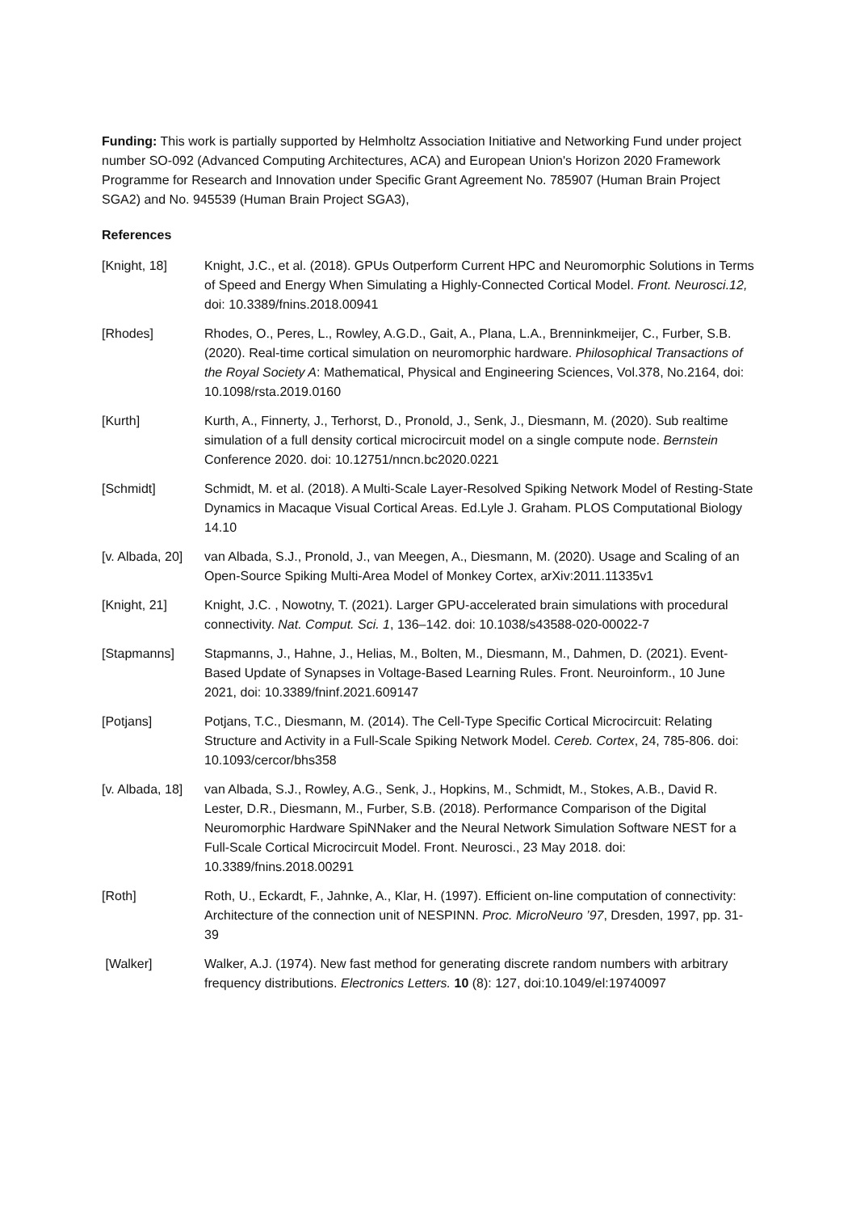Funding: This work is partially supported by Helmholtz Association Initiative and Networking Fund under project number SO-092 (Advanced Computing Architectures, ACA) and European Union's Horizon 2020 Framework Programme for Research and Innovation under Specific Grant Agreement No. 785907 (Human Brain Project SGA2) and No. 945539 (Human Brain Project SGA3),
References
[Knight, 18] Knight, J.C., et al. (2018). GPUs Outperform Current HPC and Neuromorphic Solutions in Terms of Speed and Energy When Simulating a Highly-Connected Cortical Model. Front. Neurosci.12, doi: 10.3389/fnins.2018.00941
[Rhodes] Rhodes, O., Peres, L., Rowley, A.G.D., Gait, A., Plana, L.A., Brenninkmeijer, C., Furber, S.B. (2020). Real-time cortical simulation on neuromorphic hardware. Philosophical Transactions of the Royal Society A: Mathematical, Physical and Engineering Sciences, Vol.378, No.2164, doi: 10.1098/rsta.2019.0160
[Kurth] Kurth, A., Finnerty, J., Terhorst, D., Pronold, J., Senk, J., Diesmann, M. (2020). Sub realtime simulation of a full density cortical microcircuit model on a single compute node. Bernstein Conference 2020. doi: 10.12751/nncn.bc2020.0221
[Schmidt] Schmidt, M. et al. (2018). A Multi-Scale Layer-Resolved Spiking Network Model of Resting-State Dynamics in Macaque Visual Cortical Areas. Ed.Lyle J. Graham. PLOS Computational Biology 14.10
[v. Albada, 20]
van Albada, S.J., Pronold, J., van Meegen, A., Diesmann, M. (2020). Usage and Scaling of an Open-Source Spiking Multi-Area Model of Monkey Cortex, arXiv:2011.11335v1
[Knight, 21] Knight, J.C. , Nowotny, T. (2021). Larger GPU-accelerated brain simulations with procedural connectivity. Nat. Comput. Sci. 1, 136–142. doi: 10.1038/s43588-020-00022-7
[Stapmanns] Stapmanns, J., Hahne, J., Helias, M., Bolten, M., Diesmann, M., Dahmen, D. (2021). Event-Based Update of Synapses in Voltage-Based Learning Rules. Front. Neuroinform., 10 June 2021, doi: 10.3389/fninf.2021.609147
[Potjans] Potjans, T.C., Diesmann, M. (2014). The Cell-Type Specific Cortical Microcircuit: Relating Structure and Activity in a Full-Scale Spiking Network Model. Cereb. Cortex, 24, 785-806. doi: 10.1093/cercor/bhs358
[v. Albada, 18]
van Albada, S.J., Rowley, A.G., Senk, J., Hopkins, M., Schmidt, M., Stokes, A.B., David R. Lester, D.R., Diesmann, M., Furber, S.B. (2018). Performance Comparison of the Digital Neuromorphic Hardware SpiNNaker and the Neural Network Simulation Software NEST for a Full-Scale Cortical Microcircuit Model. Front. Neurosci., 23 May 2018. doi: 10.3389/fnins.2018.00291
[Roth] Roth, U., Eckardt, F., Jahnke, A., Klar, H. (1997). Efficient on-line computation of connectivity: Architecture of the connection unit of NESPINN. Proc. MicroNeuro ’97, Dresden, 1997, pp. 31-39
[Walker] Walker, A.J. (1974). New fast method for generating discrete random numbers with arbitrary frequency distributions. Electronics Letters. 10 (8): 127, doi:10.1049/el:19740097